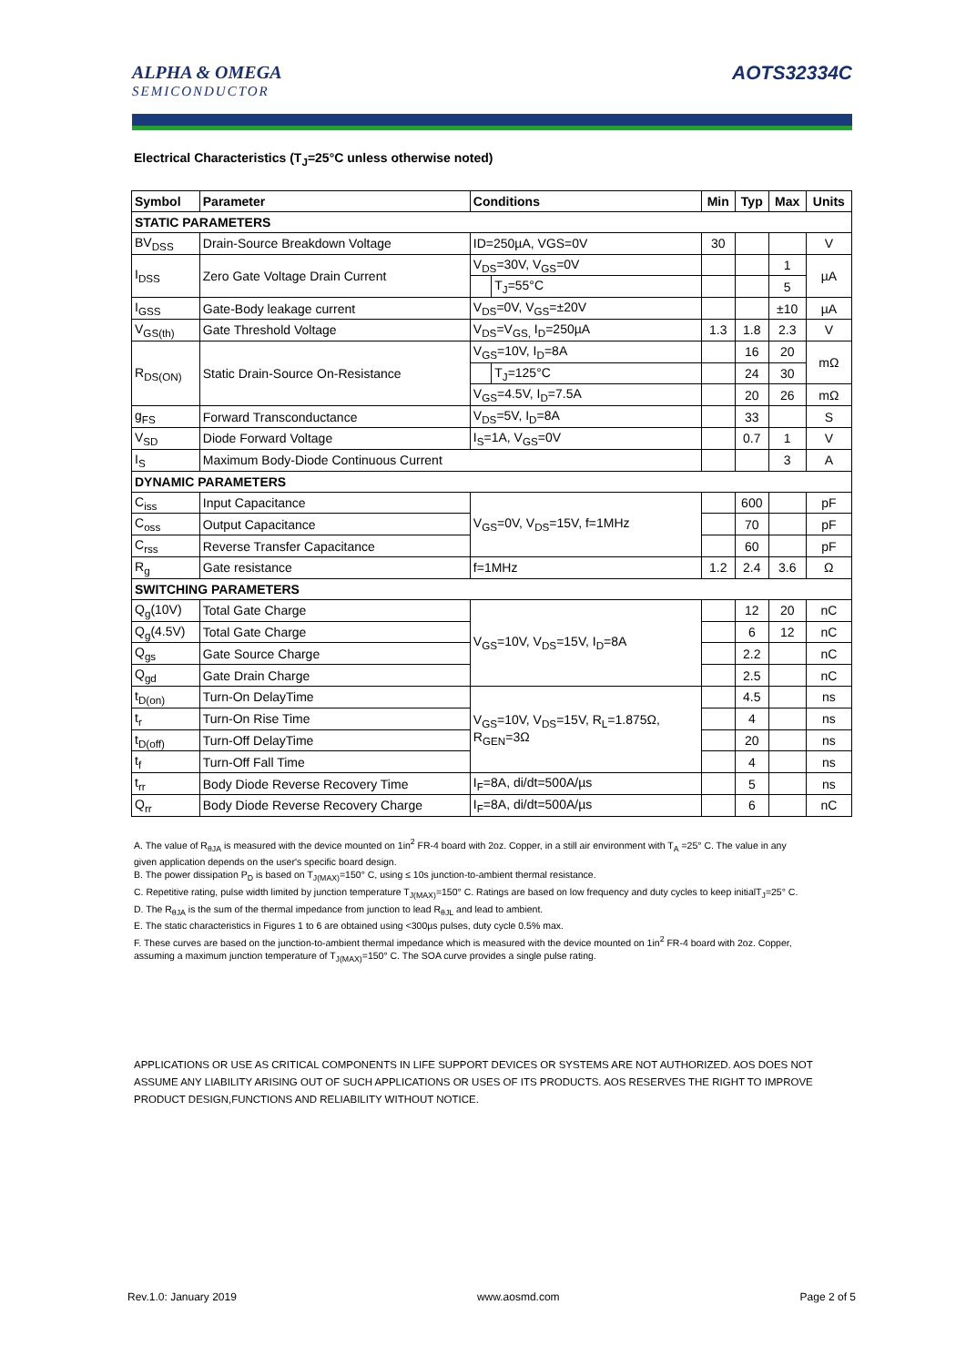ALPHA & OMEGA
SEMICONDUCTOR
AOTS32334C
Electrical Characteristics (T<sub>J</sub>=25°C unless otherwise noted)
| Symbol | Parameter | Conditions | | Min | Typ | Max | Units |
| --- | --- | --- | --- | --- | --- | --- | --- |
| STATIC PARAMETERS | | | | | | | |
| BV<sub>DSS</sub> | Drain-Source Breakdown Voltage | ID=250µA, VGS=0V | | 30 | | | V |
| I<sub>DSS</sub> | Zero Gate Voltage Drain Current | V<sub>DS</sub>=30V, V<sub>GS</sub>=0V | | | | 1 | µA |
| | | | T<sub>J</sub>=55°C | | | 5 | |
| I<sub>GSS</sub> | Gate-Body leakage current | V<sub>DS</sub>=0V, V<sub>GS</sub>=±20V | | | | ±10 | µA |
| V<sub>GS(th)</sub> | Gate Threshold Voltage | V<sub>DS</sub>=V<sub>GS,</sub> I<sub>D</sub>=250µA | | 1.3 | 1.8 | 2.3 | V |
| R<sub>DS(ON)</sub> | Static Drain-Source On-Resistance | V<sub>GS</sub>=10V, I<sub>D</sub>=8A | | | 16 | 20 | mΩ |
| | | | T<sub>J</sub>=125°C | | 24 | 30 | |
| | | V<sub>GS</sub>=4.5V, I<sub>D</sub>=7.5A | | | 20 | 26 | mΩ |
| g<sub>FS</sub> | Forward Transconductance | V<sub>DS</sub>=5V, I<sub>D</sub>=8A | | | 33 | | S |
| V<sub>SD</sub> | Diode Forward Voltage | I<sub>S</sub>=1A, V<sub>GS</sub>=0V | | | 0.7 | 1 | V |
| I<sub>S</sub> | Maximum Body-Diode Continuous Current | | | | | 3 | A |
| DYNAMIC PARAMETERS | | | | | | | |
| C<sub>iss</sub> | Input Capacitance | V<sub>GS</sub>=0V, V<sub>DS</sub>=15V, f=1MHz | | | 600 | | pF |
| C<sub>oss</sub> | Output Capacitance | | | | 70 | | pF |
| C<sub>rss</sub> | Reverse Transfer Capacitance | | | | 60 | | pF |
| R<sub>g</sub> | Gate resistance | f=1MHz | | 1.2 | 2.4 | 3.6 | Ω |
| SWITCHING PARAMETERS | | | | | | | |
| Q<sub>g</sub>(10V) | Total Gate Charge | V<sub>GS</sub>=10V, V<sub>DS</sub>=15V, I<sub>D</sub>=8A | | | 12 | 20 | nC |
| Q<sub>g</sub>(4.5V) | Total Gate Charge | | | | 6 | 12 | nC |
| Q<sub>gs</sub> | Gate Source Charge | | | | 2.2 | | nC |
| Q<sub>gd</sub> | Gate Drain Charge | | | | 2.5 | | nC |
| t<sub>D(on)</sub> | Turn-On DelayTime | V<sub>GS</sub>=10V, V<sub>DS</sub>=15V, R<sub>L</sub>=1.875Ω, R<sub>GEN</sub>=3Ω | | | 4.5 | | ns |
| t<sub>r</sub> | Turn-On Rise Time | | | | 4 | | ns |
| t<sub>D(off)</sub> | Turn-Off DelayTime | | | | 20 | | ns |
| t<sub>f</sub> | Turn-Off Fall Time | | | | 4 | | ns |
| t<sub>rr</sub> | Body Diode Reverse Recovery Time | I<sub>F</sub>=8A, di/dt=500A/µs | | | 5 | | ns |
| Q<sub>rr</sub> | Body Diode Reverse Recovery Charge | I<sub>F</sub>=8A, di/dt=500A/µs | | | 6 | | nC |
A. The value of R<sub>θJA</sub> is measured with the device mounted on 1in<sup>2</sup> FR-4 board with 2oz. Copper, in a still air environment with T<sub>A</sub> =25° C. The value in any given application depends on the user's specific board design.
B. The power dissipation P<sub>D</sub> is based on T<sub>J(MAX)</sub>=150° C, using ≤ 10s junction-to-ambient thermal resistance.
C. Repetitive rating, pulse width limited by junction temperature T<sub>J(MAX)</sub>=150° C. Ratings are based on low frequency and duty cycles to keep initialT<sub>J</sub>=25° C.
D. The R<sub>θJA</sub> is the sum of the thermal impedance from junction to lead R<sub>θJL</sub> and lead to ambient.
E. The static characteristics in Figures 1 to 6 are obtained using <300µs pulses, duty cycle 0.5% max.
F. These curves are based on the junction-to-ambient thermal impedance which is measured with the device mounted on 1in<sup>2</sup> FR-4 board with 2oz. Copper, assuming a maximum junction temperature of T<sub>J(MAX)</sub>=150° C. The SOA curve provides a single pulse rating.
APPLICATIONS OR USE AS CRITICAL COMPONENTS IN LIFE SUPPORT DEVICES OR SYSTEMS ARE NOT AUTHORIZED. AOS DOES NOT ASSUME ANY LIABILITY ARISING OUT OF SUCH APPLICATIONS OR USES OF ITS PRODUCTS. AOS RESERVES THE RIGHT TO IMPROVE PRODUCT DESIGN,FUNCTIONS AND RELIABILITY WITHOUT NOTICE.
Rev.1.0: January 2019 www.aosmd.com Page 2 of 5